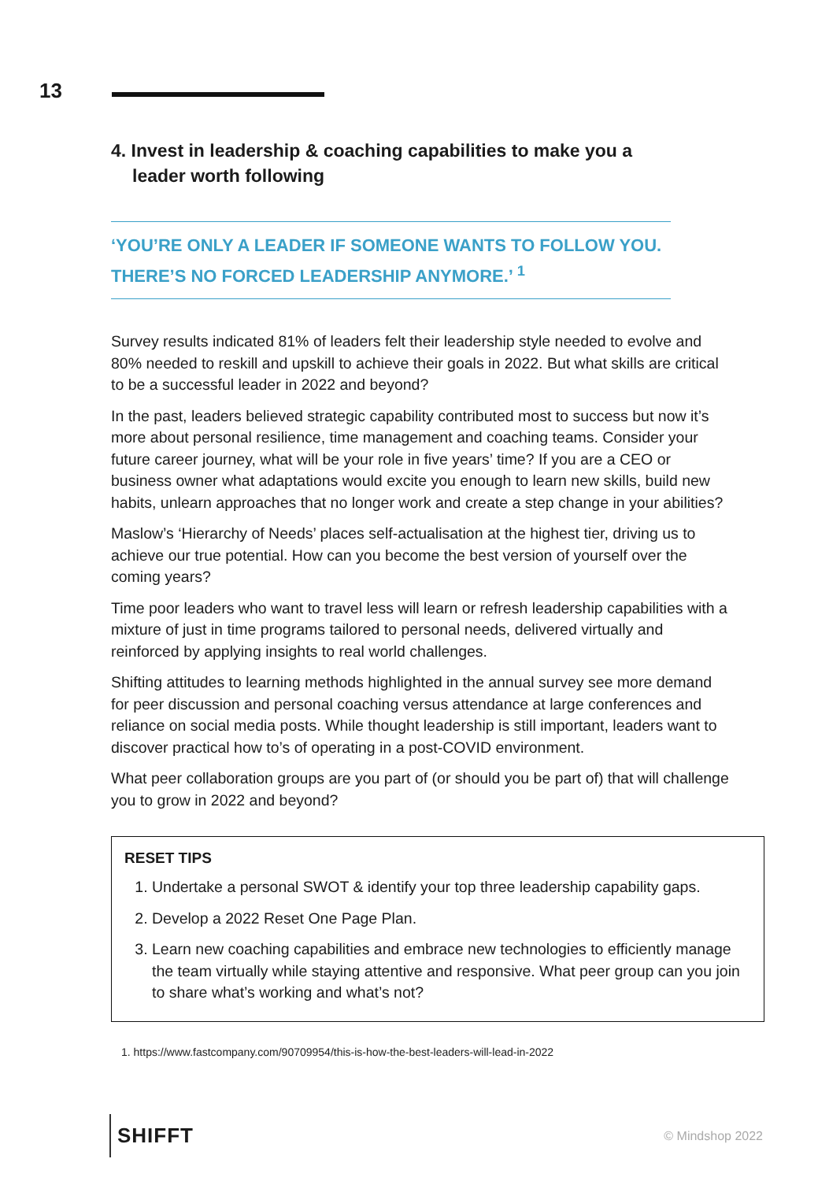13
4. Invest in leadership & coaching capabilities to make you a leader worth following
‘YOU’RE ONLY A LEADER IF SOMEONE WANTS TO FOLLOW YOU. THERE’S NO FORCED LEADERSHIP ANYMORE.’ <sup>1</sup>
Survey results indicated 81% of leaders felt their leadership style needed to evolve and 80% needed to reskill and upskill to achieve their goals in 2022. But what skills are critical to be a successful leader in 2022 and beyond?
In the past, leaders believed strategic capability contributed most to success but now it’s more about personal resilience, time management and coaching teams. Consider your future career journey, what will be your role in five years’ time? If you are a CEO or business owner what adaptations would excite you enough to learn new skills, build new habits, unlearn approaches that no longer work and create a step change in your abilities?
Maslow’s ‘Hierarchy of Needs’ places self-actualisation at the highest tier, driving us to achieve our true potential. How can you become the best version of yourself over the coming years?
Time poor leaders who want to travel less will learn or refresh leadership capabilities with a mixture of just in time programs tailored to personal needs, delivered virtually and reinforced by applying insights to real world challenges.
Shifting attitudes to learning methods highlighted in the annual survey see more demand for peer discussion and personal coaching versus attendance at large conferences and reliance on social media posts. While thought leadership is still important, leaders want to discover practical how to’s of operating in a post-COVID environment.
What peer collaboration groups are you part of (or should you be part of) that will challenge you to grow in 2022 and beyond?
RESET TIPS
1. Undertake a personal SWOT & identify your top three leadership capability gaps.
2. Develop a 2022 Reset One Page Plan.
3. Learn new coaching capabilities and embrace new technologies to efficiently manage the team virtually while staying attentive and responsive. What peer group can you join to share what’s working and what’s not?
1. https://www.fastcompany.com/90709954/this-is-how-the-best-leaders-will-lead-in-2022
SHIFFT
© Mindshop 2022